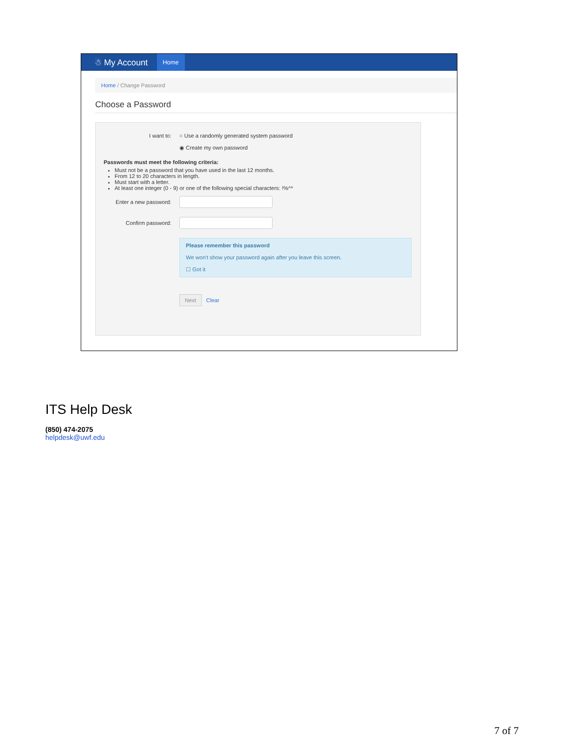☃ My Account Home
Home / Change Password
Choose a Password
I want to: ○ Use a randomly generated system password
◉ Create my own password
Passwords must meet the following criteria:
Must not be a password that you have used in the last 12 months.
From 12 to 20 characters in length.
Must start with a letter.
At least one integer (0 - 9) or one of the following special characters: !%^*
Enter a new password:
Confirm password:
Please remember this password
We won't show your password again after you leave this screen.
☐ Got it
Next Clear
ITS Help Desk
(850) 474-2075
helpdesk@uwf.edu
7 of 7